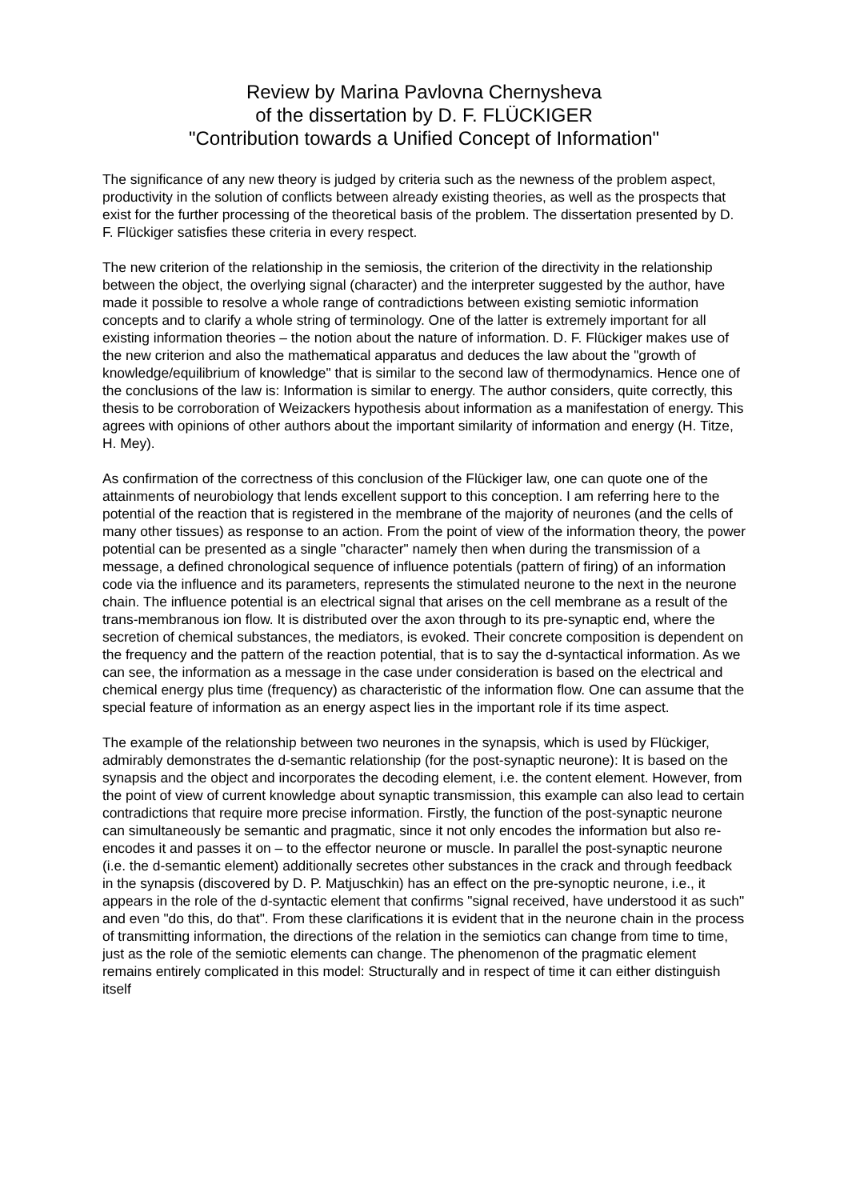Review by Marina Pavlovna Chernysheva
of the dissertation by D. F. FLÜCKIGER
"Contribution towards a Unified Concept of Information"
The significance of any new theory is judged by criteria such as the newness of the problem aspect, productivity in the solution of conflicts between already existing theories, as well as the prospects that exist for the further processing of the theoretical basis of the problem. The dissertation presented by D. F. Flückiger satisfies these criteria in every respect.
The new criterion of the relationship in the semiosis, the criterion of the directivity in the relationship between the object, the overlying signal (character) and the interpreter suggested by the author, have made it possible to resolve a whole range of contradictions between existing semiotic information concepts and to clarify a whole string of terminology. One of the latter is extremely important for all existing information theories – the notion about the nature of information. D. F. Flückiger makes use of the new criterion and also the mathematical apparatus and deduces the law about the "growth of knowledge/equilibrium of knowledge" that is similar to the second law of thermodynamics. Hence one of the conclusions of the law is: Information is similar to energy. The author considers, quite correctly, this thesis to be corroboration of Weizackers hypothesis about information as a manifestation of energy. This agrees with opinions of other authors about the important similarity of information and energy (H. Titze, H. Mey).
As confirmation of the correctness of this conclusion of the Flückiger law, one can quote one of the attainments of neurobiology that lends excellent support to this conception. I am referring here to the potential of the reaction that is registered in the membrane of the majority of neurones (and the cells of many other tissues) as response to an action. From the point of view of the information theory, the power potential can be presented as a single "character" namely then when during the transmission of a message, a defined chronological sequence of influence potentials (pattern of firing) of an information code via the influence and its parameters, represents the stimulated neurone to the next in the neurone chain. The influence potential is an electrical signal that arises on the cell membrane as a result of the trans-membranous ion flow. It is distributed over the axon through to its pre-synaptic end, where the secretion of chemical substances, the mediators, is evoked. Their concrete composition is dependent on the frequency and the pattern of the reaction potential, that is to say the d-syntactical information. As we can see, the information as a message in the case under consideration is based on the electrical and chemical energy plus time (frequency) as characteristic of the information flow. One can assume that the special feature of information as an energy aspect lies in the important role if its time aspect.
The example of the relationship between two neurones in the synapsis, which is used by Flückiger, admirably demonstrates the d-semantic relationship (for the post-synaptic neurone): It is based on the synapsis and the object and incorporates the decoding element, i.e. the content element. However, from the point of view of current knowledge about synaptic transmission, this example can also lead to certain contradictions that require more precise information. Firstly, the function of the post-synaptic neurone can simultaneously be semantic and pragmatic, since it not only encodes the information but also re-encodes it and passes it on – to the effector neurone or muscle. In parallel the post-synaptic neurone (i.e. the d-semantic element) additionally secretes other substances in the crack and through feedback in the synapsis (discovered by D. P. Matjuschkin) has an effect on the pre-synoptic neurone, i.e., it appears in the role of the d-syntactic element that confirms "signal received, have understood it as such" and even "do this, do that". From these clarifications it is evident that in the neurone chain in the process of transmitting information, the directions of the relation in the semiotics can change from time to time, just as the role of the semiotic elements can change. The phenomenon of the pragmatic element remains entirely complicated in this model: Structurally and in respect of time it can either distinguish itself